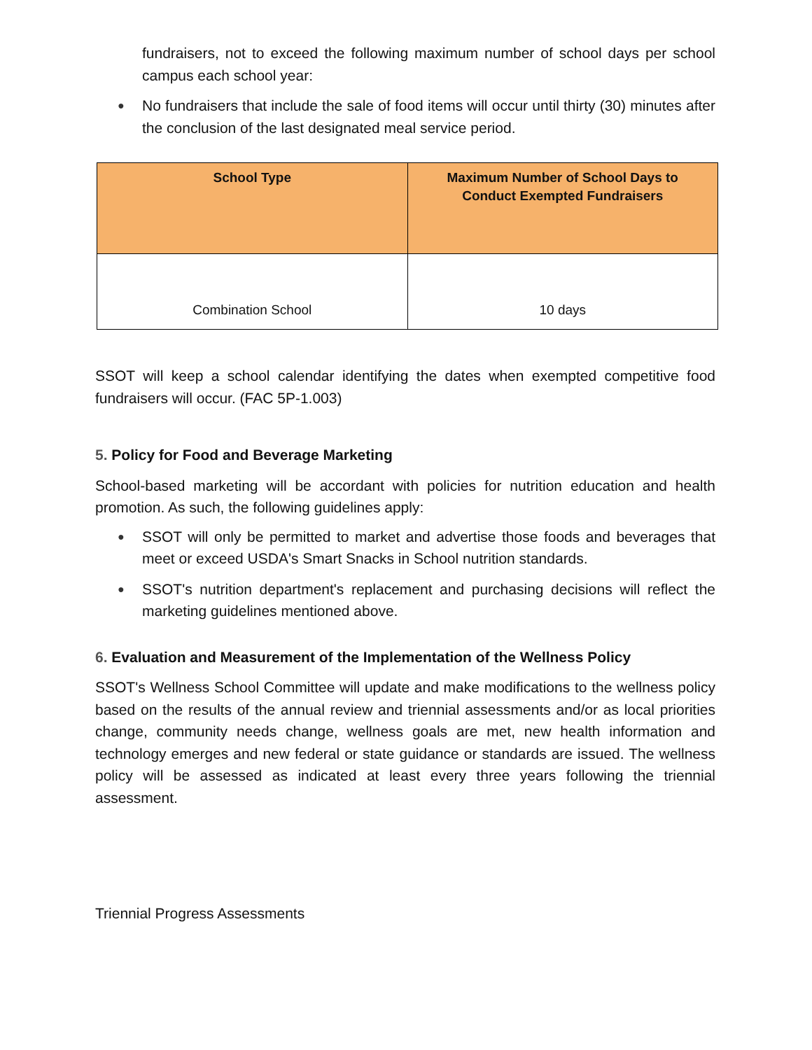fundraisers, not to exceed the following maximum number of school days per school campus each school year:
● No fundraisers that include the sale of food items will occur until thirty (30) minutes after the conclusion of the last designated meal service period.
| School Type | Maximum Number of School Days to Conduct Exempted Fundraisers |
| --- | --- |
| Combination School | 10 days |
SSOT will keep a school calendar identifying the dates when exempted competitive food fundraisers will occur. (FAC 5P-1.003)
5. Policy for Food and Beverage Marketing
School-based marketing will be accordant with policies for nutrition education and health promotion. As such, the following guidelines apply:
● SSOT will only be permitted to market and advertise those foods and beverages that meet or exceed USDA's Smart Snacks in School nutrition standards.
● SSOT's nutrition department's replacement and purchasing decisions will reflect the marketing guidelines mentioned above.
6. Evaluation and Measurement of the Implementation of the Wellness Policy
SSOT's Wellness School Committee will update and make modifications to the wellness policy based on the results of the annual review and triennial assessments and/or as local priorities change, community needs change, wellness goals are met, new health information and technology emerges and new federal or state guidance or standards are issued. The wellness policy will be assessed as indicated at least every three years following the triennial assessment.
Triennial Progress Assessments